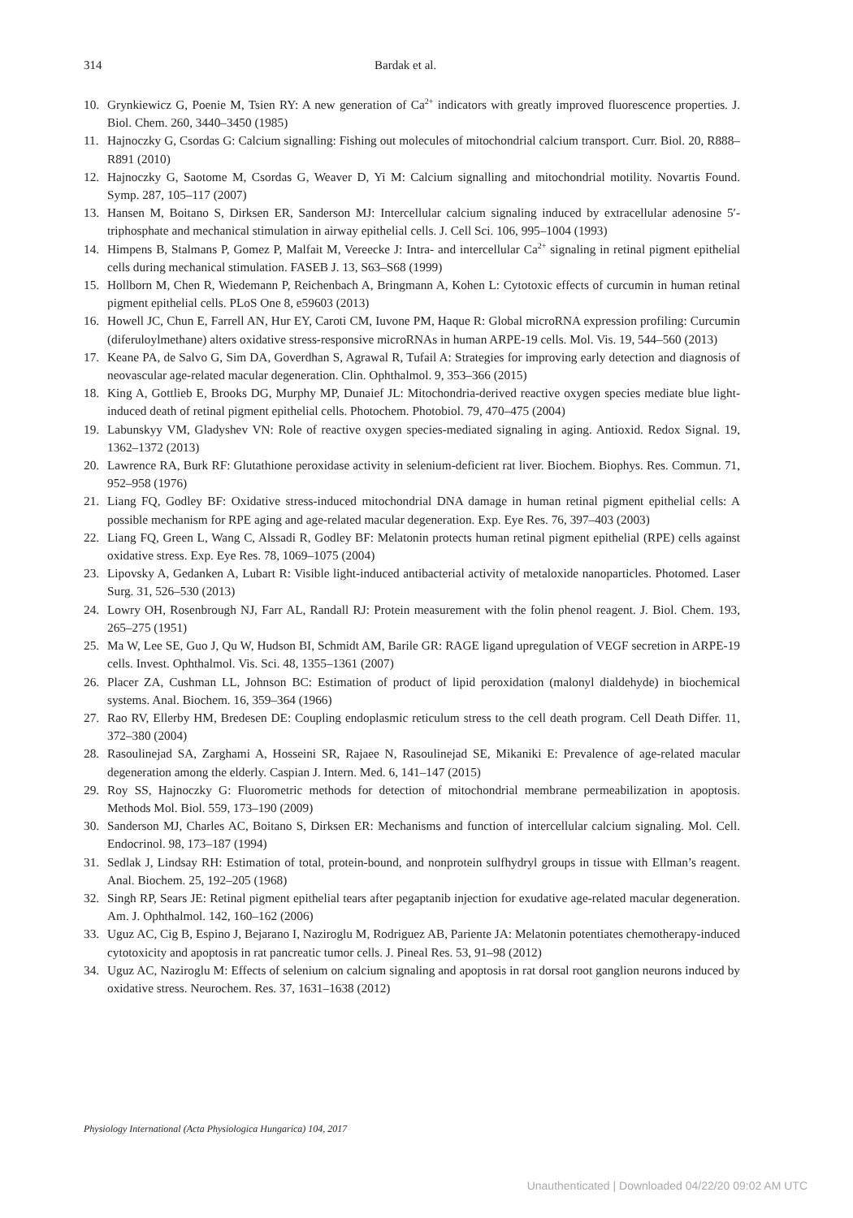314 Bardak et al.
10. Grynkiewicz G, Poenie M, Tsien RY: A new generation of Ca<sup>2+</sup> indicators with greatly improved fluorescence properties. J. Biol. Chem. 260, 3440–3450 (1985)
11. Hajnoczky G, Csordas G: Calcium signalling: Fishing out molecules of mitochondrial calcium transport. Curr. Biol. 20, R888–R891 (2010)
12. Hajnoczky G, Saotome M, Csordas G, Weaver D, Yi M: Calcium signalling and mitochondrial motility. Novartis Found. Symp. 287, 105–117 (2007)
13. Hansen M, Boitano S, Dirksen ER, Sanderson MJ: Intercellular calcium signaling induced by extracellular adenosine 5′-triphosphate and mechanical stimulation in airway epithelial cells. J. Cell Sci. 106, 995–1004 (1993)
14. Himpens B, Stalmans P, Gomez P, Malfait M, Vereecke J: Intra- and intercellular Ca<sup>2+</sup> signaling in retinal pigment epithelial cells during mechanical stimulation. FASEB J. 13, S63–S68 (1999)
15. Hollborn M, Chen R, Wiedemann P, Reichenbach A, Bringmann A, Kohen L: Cytotoxic effects of curcumin in human retinal pigment epithelial cells. PLoS One 8, e59603 (2013)
16. Howell JC, Chun E, Farrell AN, Hur EY, Caroti CM, Iuvone PM, Haque R: Global microRNA expression profiling: Curcumin (diferuloylmethane) alters oxidative stress-responsive microRNAs in human ARPE-19 cells. Mol. Vis. 19, 544–560 (2013)
17. Keane PA, de Salvo G, Sim DA, Goverdhan S, Agrawal R, Tufail A: Strategies for improving early detection and diagnosis of neovascular age-related macular degeneration. Clin. Ophthalmol. 9, 353–366 (2015)
18. King A, Gottlieb E, Brooks DG, Murphy MP, Dunaief JL: Mitochondria-derived reactive oxygen species mediate blue light-induced death of retinal pigment epithelial cells. Photochem. Photobiol. 79, 470–475 (2004)
19. Labunskyy VM, Gladyshev VN: Role of reactive oxygen species-mediated signaling in aging. Antioxid. Redox Signal. 19, 1362–1372 (2013)
20. Lawrence RA, Burk RF: Glutathione peroxidase activity in selenium-deficient rat liver. Biochem. Biophys. Res. Commun. 71, 952–958 (1976)
21. Liang FQ, Godley BF: Oxidative stress-induced mitochondrial DNA damage in human retinal pigment epithelial cells: A possible mechanism for RPE aging and age-related macular degeneration. Exp. Eye Res. 76, 397–403 (2003)
22. Liang FQ, Green L, Wang C, Alssadi R, Godley BF: Melatonin protects human retinal pigment epithelial (RPE) cells against oxidative stress. Exp. Eye Res. 78, 1069–1075 (2004)
23. Lipovsky A, Gedanken A, Lubart R: Visible light-induced antibacterial activity of metaloxide nanoparticles. Photomed. Laser Surg. 31, 526–530 (2013)
24. Lowry OH, Rosenbrough NJ, Farr AL, Randall RJ: Protein measurement with the folin phenol reagent. J. Biol. Chem. 193, 265–275 (1951)
25. Ma W, Lee SE, Guo J, Qu W, Hudson BI, Schmidt AM, Barile GR: RAGE ligand upregulation of VEGF secretion in ARPE-19 cells. Invest. Ophthalmol. Vis. Sci. 48, 1355–1361 (2007)
26. Placer ZA, Cushman LL, Johnson BC: Estimation of product of lipid peroxidation (malonyl dialdehyde) in biochemical systems. Anal. Biochem. 16, 359–364 (1966)
27. Rao RV, Ellerby HM, Bredesen DE: Coupling endoplasmic reticulum stress to the cell death program. Cell Death Differ. 11, 372–380 (2004)
28. Rasoulinejad SA, Zarghami A, Hosseini SR, Rajaee N, Rasoulinejad SE, Mikaniki E: Prevalence of age-related macular degeneration among the elderly. Caspian J. Intern. Med. 6, 141–147 (2015)
29. Roy SS, Hajnoczky G: Fluorometric methods for detection of mitochondrial membrane permeabilization in apoptosis. Methods Mol. Biol. 559, 173–190 (2009)
30. Sanderson MJ, Charles AC, Boitano S, Dirksen ER: Mechanisms and function of intercellular calcium signaling. Mol. Cell. Endocrinol. 98, 173–187 (1994)
31. Sedlak J, Lindsay RH: Estimation of total, protein-bound, and nonprotein sulfhydryl groups in tissue with Ellman’s reagent. Anal. Biochem. 25, 192–205 (1968)
32. Singh RP, Sears JE: Retinal pigment epithelial tears after pegaptanib injection for exudative age-related macular degeneration. Am. J. Ophthalmol. 142, 160–162 (2006)
33. Uguz AC, Cig B, Espino J, Bejarano I, Naziroglu M, Rodriguez AB, Pariente JA: Melatonin potentiates chemotherapy-induced cytotoxicity and apoptosis in rat pancreatic tumor cells. J. Pineal Res. 53, 91–98 (2012)
34. Uguz AC, Naziroglu M: Effects of selenium on calcium signaling and apoptosis in rat dorsal root ganglion neurons induced by oxidative stress. Neurochem. Res. 37, 1631–1638 (2012)
Physiology International (Acta Physiologica Hungarica) 104, 2017
Unauthenticated | Downloaded 04/22/20 09:02 AM UTC